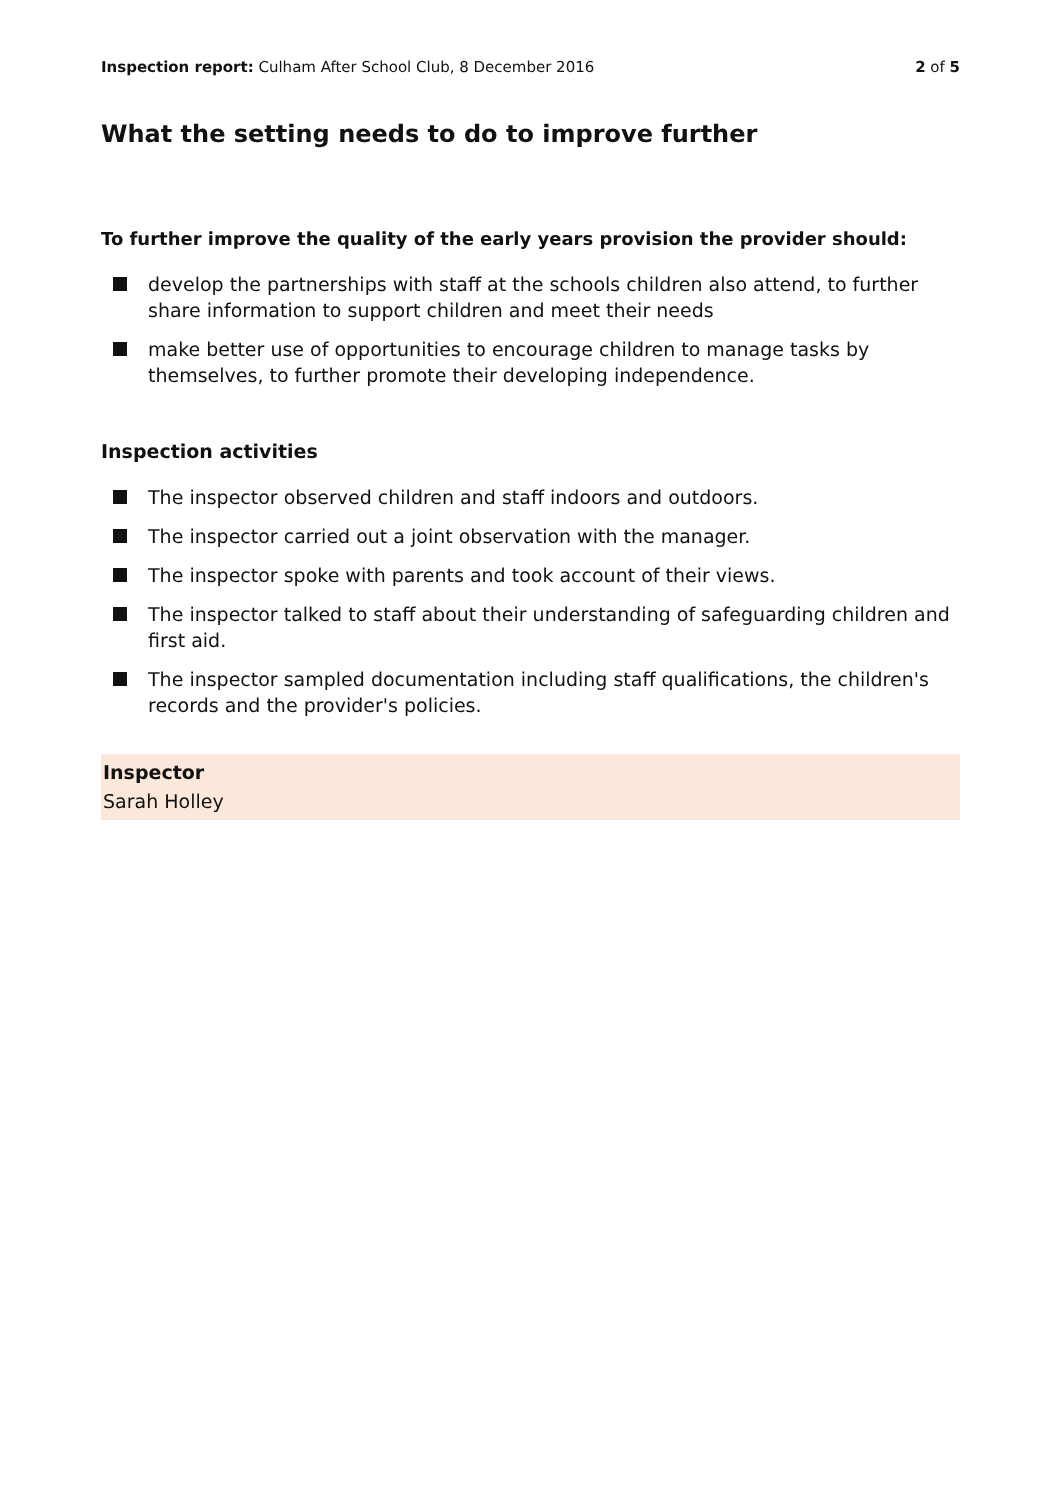Inspection report: Culham After School Club, 8 December 2016
2 of 5
What the setting needs to do to improve further
To further improve the quality of the early years provision the provider should:
develop the partnerships with staff at the schools children also attend, to further share information to support children and meet their needs
make better use of opportunities to encourage children to manage tasks by themselves, to further promote their developing independence.
Inspection activities
The inspector observed children and staff indoors and outdoors.
The inspector carried out a joint observation with the manager.
The inspector spoke with parents and took account of their views.
The inspector talked to staff about their understanding of safeguarding children and first aid.
The inspector sampled documentation including staff qualifications, the children's records and the provider's policies.
Inspector
Sarah Holley